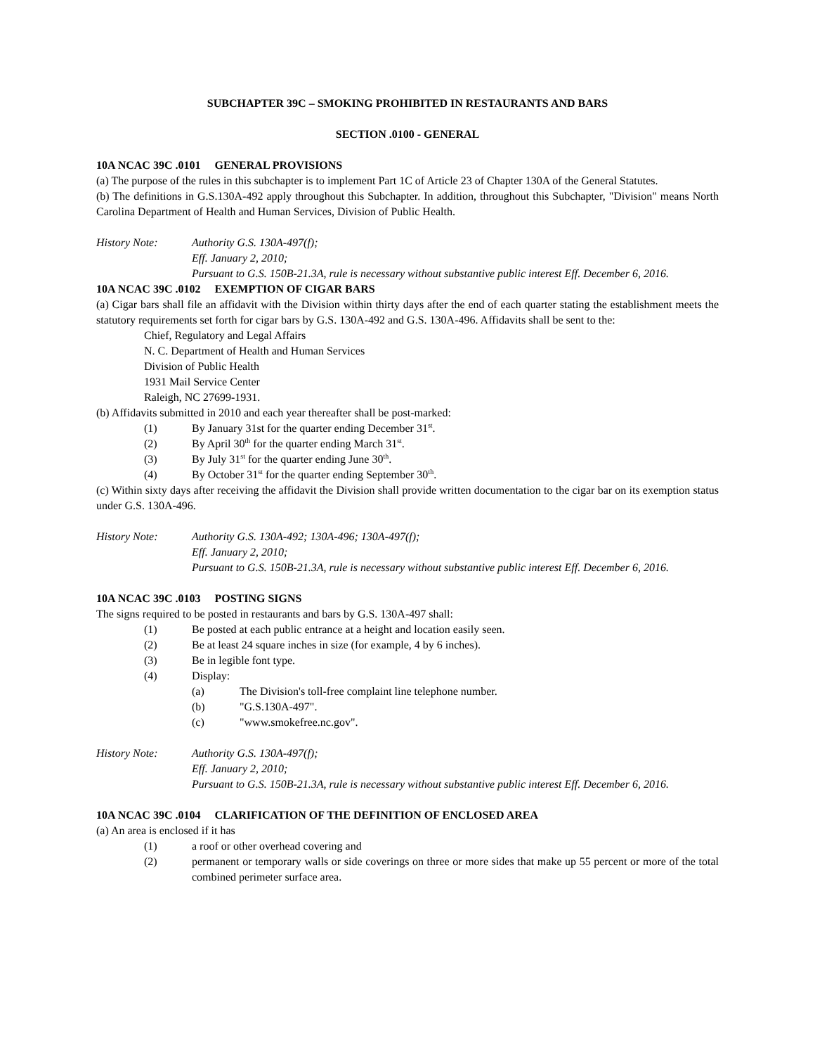SUBCHAPTER 39C – SMOKING PROHIBITED IN RESTAURANTS AND BARS
SECTION .0100 - GENERAL
10A NCAC 39C .0101 GENERAL PROVISIONS
(a) The purpose of the rules in this subchapter is to implement Part 1C of Article 23 of Chapter 130A of the General Statutes.
(b) The definitions in G.S.130A-492 apply throughout this Subchapter. In addition, throughout this Subchapter, "Division" means North Carolina Department of Health and Human Services, Division of Public Health.
History Note: Authority G.S. 130A-497(f);
Eff. January 2, 2010;
Pursuant to G.S. 150B-21.3A, rule is necessary without substantive public interest Eff. December 6, 2016.
10A NCAC 39C .0102 EXEMPTION OF CIGAR BARS
(a) Cigar bars shall file an affidavit with the Division within thirty days after the end of each quarter stating the establishment meets the statutory requirements set forth for cigar bars by G.S. 130A-492 and G.S. 130A-496. Affidavits shall be sent to the:
Chief, Regulatory and Legal Affairs
N. C. Department of Health and Human Services
Division of Public Health
1931 Mail Service Center
Raleigh, NC 27699-1931.
(b) Affidavits submitted in 2010 and each year thereafter shall be post-marked:
(1) By January 31st for the quarter ending December 31<sup>st</sup>.
(2) By April 30<sup>th</sup> for the quarter ending March 31<sup>st</sup>.
(3) By July 31<sup>st</sup> for the quarter ending June 30<sup>th</sup>.
(4) By October 31<sup>st</sup> for the quarter ending September 30<sup>th</sup>.
(c) Within sixty days after receiving the affidavit the Division shall provide written documentation to the cigar bar on its exemption status under G.S. 130A-496.
History Note: Authority G.S. 130A-492; 130A-496; 130A-497(f);
Eff. January 2, 2010;
Pursuant to G.S. 150B-21.3A, rule is necessary without substantive public interest Eff. December 6, 2016.
10A NCAC 39C .0103 POSTING SIGNS
The signs required to be posted in restaurants and bars by G.S. 130A-497 shall:
(1) Be posted at each public entrance at a height and location easily seen.
(2) Be at least 24 square inches in size (for example, 4 by 6 inches).
(3) Be in legible font type.
(4) Display:
(a) The Division's toll-free complaint line telephone number.
(b) "G.S.130A-497".
(c) "www.smokefree.nc.gov".
History Note: Authority G.S. 130A-497(f);
Eff. January 2, 2010;
Pursuant to G.S. 150B-21.3A, rule is necessary without substantive public interest Eff. December 6, 2016.
10A NCAC 39C .0104 CLARIFICATION OF THE DEFINITION OF ENCLOSED AREA
(a) An area is enclosed if it has
(1) a roof or other overhead covering and
(2) permanent or temporary walls or side coverings on three or more sides that make up 55 percent or more of the total combined perimeter surface area.